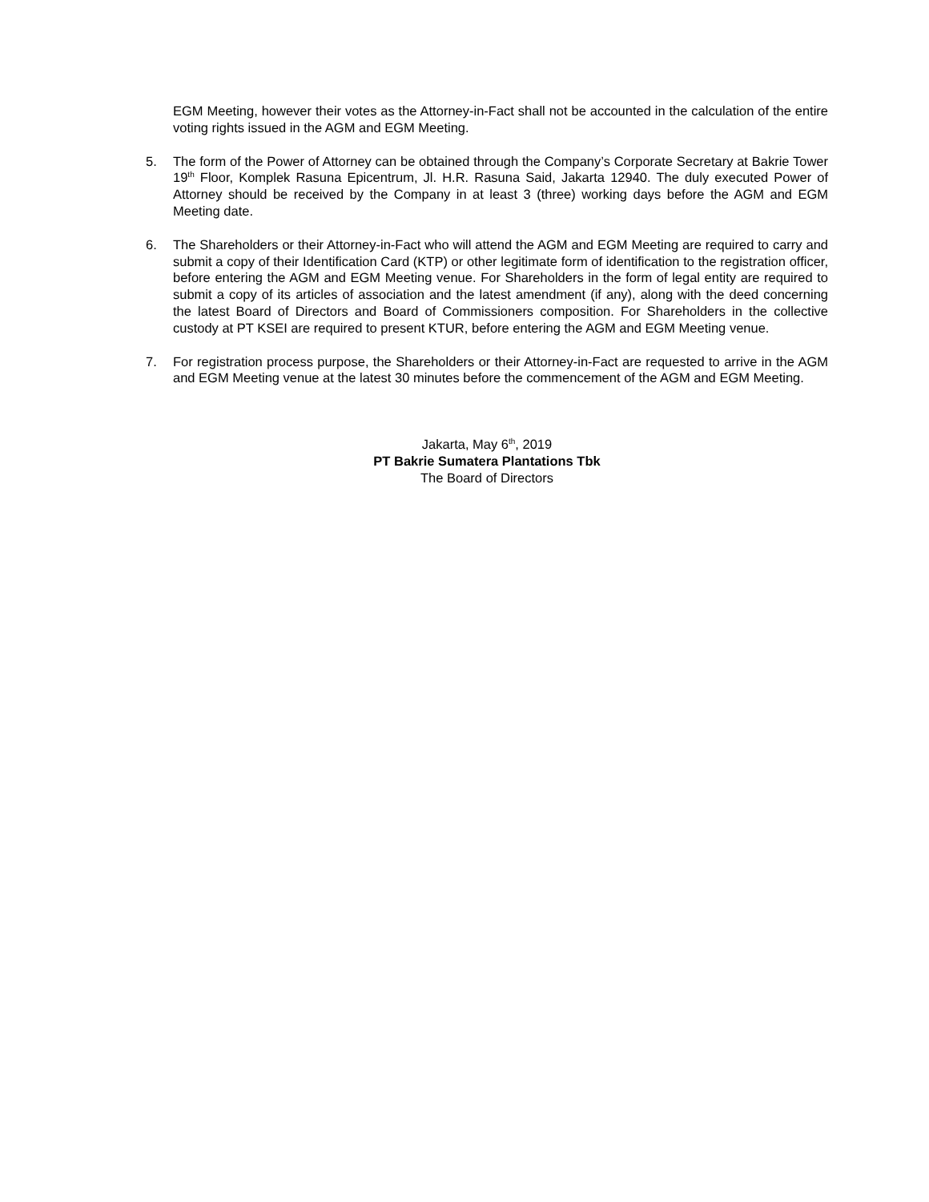EGM Meeting, however their votes as the Attorney-in-Fact shall not be accounted in the calculation of the entire voting rights issued in the AGM and EGM Meeting.
5. The form of the Power of Attorney can be obtained through the Company’s Corporate Secretary at Bakrie Tower 19<sup>th</sup> Floor, Komplek Rasuna Epicentrum, Jl. H.R. Rasuna Said, Jakarta 12940. The duly executed Power of Attorney should be received by the Company in at least 3 (three) working days before the AGM and EGM Meeting date.
6. The Shareholders or their Attorney-in-Fact who will attend the AGM and EGM Meeting are required to carry and submit a copy of their Identification Card (KTP) or other legitimate form of identification to the registration officer, before entering the AGM and EGM Meeting venue. For Shareholders in the form of legal entity are required to submit a copy of its articles of association and the latest amendment (if any), along with the deed concerning the latest Board of Directors and Board of Commissioners composition. For Shareholders in the collective custody at PT KSEI are required to present KTUR, before entering the AGM and EGM Meeting venue.
7. For registration process purpose, the Shareholders or their Attorney-in-Fact are requested to arrive in the AGM and EGM Meeting venue at the latest 30 minutes before the commencement of the AGM and EGM Meeting.
Jakarta, May 6<sup>th</sup>, 2019
PT Bakrie Sumatera Plantations Tbk
The Board of Directors